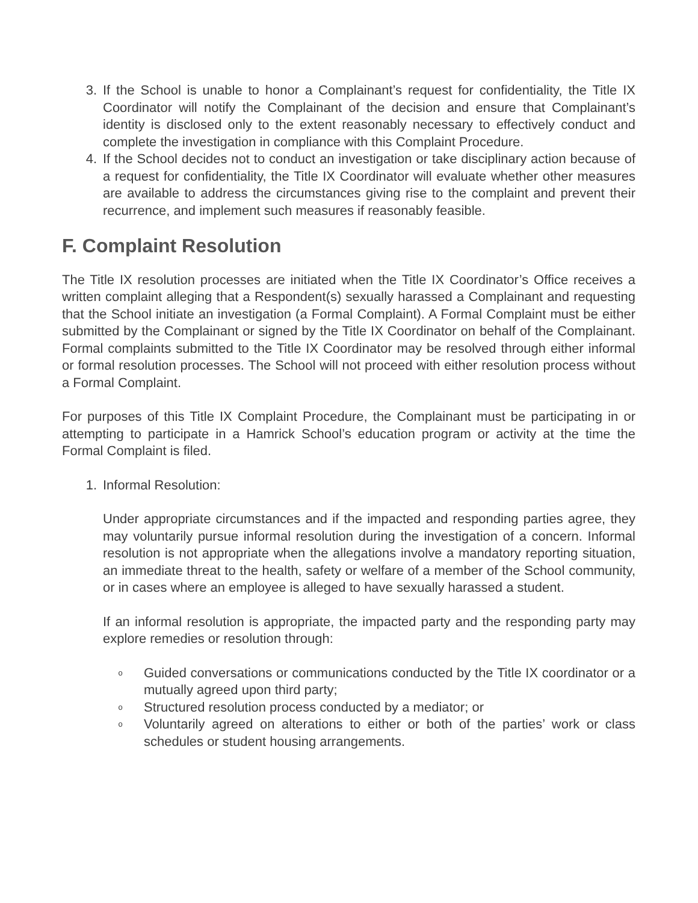3. If the School is unable to honor a Complainant’s request for confidentiality, the Title IX Coordinator will notify the Complainant of the decision and ensure that Complainant’s identity is disclosed only to the extent reasonably necessary to effectively conduct and complete the investigation in compliance with this Complaint Procedure.
4. If the School decides not to conduct an investigation or take disciplinary action because of a request for confidentiality, the Title IX Coordinator will evaluate whether other measures are available to address the circumstances giving rise to the complaint and prevent their recurrence, and implement such measures if reasonably feasible.
F. Complaint Resolution
The Title IX resolution processes are initiated when the Title IX Coordinator’s Office receives a written complaint alleging that a Respondent(s) sexually harassed a Complainant and requesting that the School initiate an investigation (a Formal Complaint). A Formal Complaint must be either submitted by the Complainant or signed by the Title IX Coordinator on behalf of the Complainant. Formal complaints submitted to the Title IX Coordinator may be resolved through either informal or formal resolution processes. The School will not proceed with either resolution process without a Formal Complaint.
For purposes of this Title IX Complaint Procedure, the Complainant must be participating in or attempting to participate in a Hamrick School’s education program or activity at the time the Formal Complaint is filed.
1. Informal Resolution:
Under appropriate circumstances and if the impacted and responding parties agree, they may voluntarily pursue informal resolution during the investigation of a concern. Informal resolution is not appropriate when the allegations involve a mandatory reporting situation, an immediate threat to the health, safety or welfare of a member of the School community, or in cases where an employee is alleged to have sexually harassed a student.
If an informal resolution is appropriate, the impacted party and the responding party may explore remedies or resolution through:
o Guided conversations or communications conducted by the Title IX coordinator or a mutually agreed upon third party;
o Structured resolution process conducted by a mediator; or
o Voluntarily agreed on alterations to either or both of the parties’ work or class schedules or student housing arrangements.